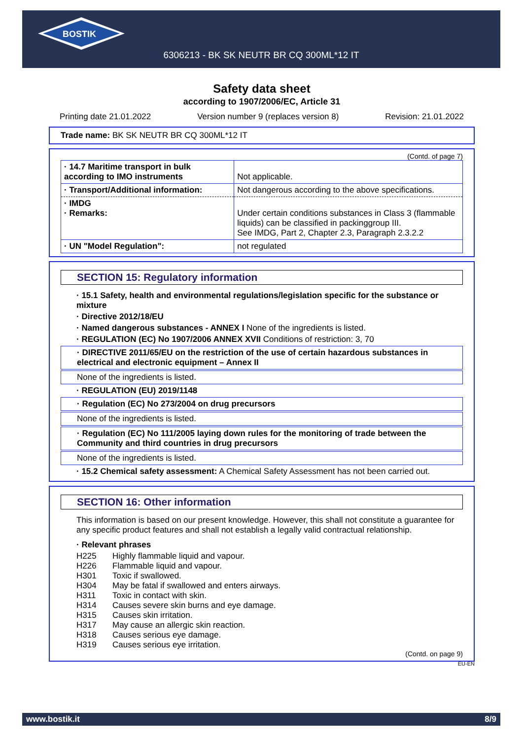BOSTIK
6306213 - BK SK NEUTR BR CQ 300ML*12 IT
Safety data sheet
according to 1907/2006/EC, Article 31
Printing date 21.01.2022 Version number 9 (replaces version 8) Revision: 21.01.2022
Trade name: BK SK NEUTR BR CQ 300ML*12 IT
(Contd. of page 7)
| · 14.7 Maritime transport in bulk according to IMO instruments | Not applicable. |
| · Transport/Additional information: | Not dangerous according to the above specifications. |
| · IMDG · Remarks: | Under certain conditions substances in Class 3 (flammable liquids) can be classified in packinggroup III. See IMDG, Part 2, Chapter 2.3, Paragraph 2.3.2.2 |
| · UN "Model Regulation": | not regulated |
SECTION 15: Regulatory information
· 15.1 Safety, health and environmental regulations/legislation specific for the substance or mixture
· Directive 2012/18/EU
· Named dangerous substances - ANNEX I None of the ingredients is listed.
· REGULATION (EC) No 1907/2006 ANNEX XVII Conditions of restriction: 3, 70
· DIRECTIVE 2011/65/EU on the restriction of the use of certain hazardous substances in electrical and electronic equipment – Annex II
None of the ingredients is listed.
· REGULATION (EU) 2019/1148
· Regulation (EC) No 273/2004 on drug precursors
None of the ingredients is listed.
· Regulation (EC) No 111/2005 laying down rules for the monitoring of trade between the Community and third countries in drug precursors
None of the ingredients is listed.
· 15.2 Chemical safety assessment: A Chemical Safety Assessment has not been carried out.
SECTION 16: Other information
This information is based on our present knowledge. However, this shall not constitute a guarantee for any specific product features and shall not establish a legally valid contractual relationship.
· Relevant phrases
H225 Highly flammable liquid and vapour.
H226 Flammable liquid and vapour.
H301 Toxic if swallowed.
H304 May be fatal if swallowed and enters airways.
H311 Toxic in contact with skin.
H314 Causes severe skin burns and eye damage.
H315 Causes skin irritation.
H317 May cause an allergic skin reaction.
H318 Causes serious eye damage.
H319 Causes serious eye irritation.
(Contd. on page 9)
EU-EN
www.bostik.it 8/9